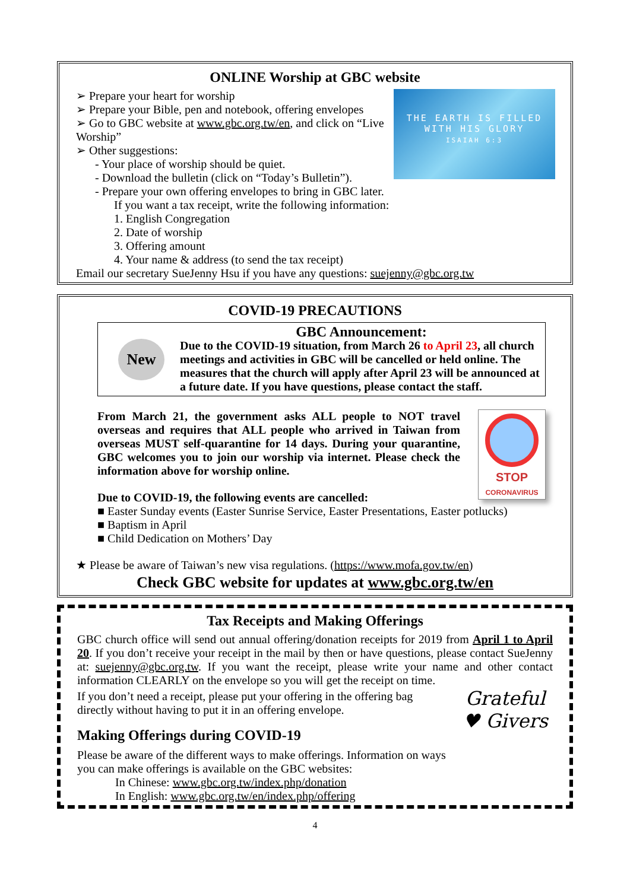ONLINE Worship at GBC website
THE EARTH IS FILLED
WITH HIS GLORY
ISAIAH 6:3
➢ Prepare your heart for worship
➢ Prepare your Bible, pen and notebook, offering envelopes
➢ Go to GBC website at www.gbc.org.tw/en, and click on “Live Worship”
➢ Other suggestions:
- Your place of worship should be quiet.
- Download the bulletin (click on “Today’s Bulletin”).
- Prepare your own offering envelopes to bring in GBC later.
If you want a tax receipt, write the following information:
1. English Congregation
2. Date of worship
3. Offering amount
4. Your name & address (to send the tax receipt)
Email our secretary SueJenny Hsu if you have any questions: suejenny@gbc.org.tw
COVID-19 PRECAUTIONS
New
GBC Announcement:
Due to the COVID-19 situation, from March 26 to April 23, all church meetings and activities in GBC will be cancelled or held online. The measures that the church will apply after April 23 will be announced at a future date. If you have questions, please contact the staff.
STOP
CORONAVIRUS
From March 21, the government asks ALL people to NOT travel overseas and requires that ALL people who arrived in Taiwan from overseas MUST self-quarantine for 14 days. During your quarantine, GBC welcomes you to join our worship via internet. Please check the information above for worship online.
Due to COVID-19, the following events are cancelled:
■ Easter Sunday events (Easter Sunrise Service, Easter Presentations, Easter potlucks)
■ Baptism in April
■ Child Dedication on Mothers’ Day
★ Please be aware of Taiwan’s new visa regulations. (https://www.mofa.gov.tw/en)
Check GBC website for updates at www.gbc.org.tw/en
Tax Receipts and Making Offerings
GBC church office will send out annual offering/donation receipts for 2019 from April 1 to April 20. If you don’t receive your receipt in the mail by then or have questions, please contact SueJenny at: suejenny@gbc.org.tw. If you want the receipt, please write your name and other contact information CLEARLY on the envelope so you will get the receipt on time.
Grateful
♥ Givers
If you don’t need a receipt, please put your offering in the offering bag directly without having to put it in an offering envelope.
Making Offerings during COVID-19
Please be aware of the different ways to make offerings. Information on ways you can make offerings is available on the GBC websites:
In Chinese: www.gbc.org.tw/index.php/donation
In English: www.gbc.org.tw/en/index.php/offering
4